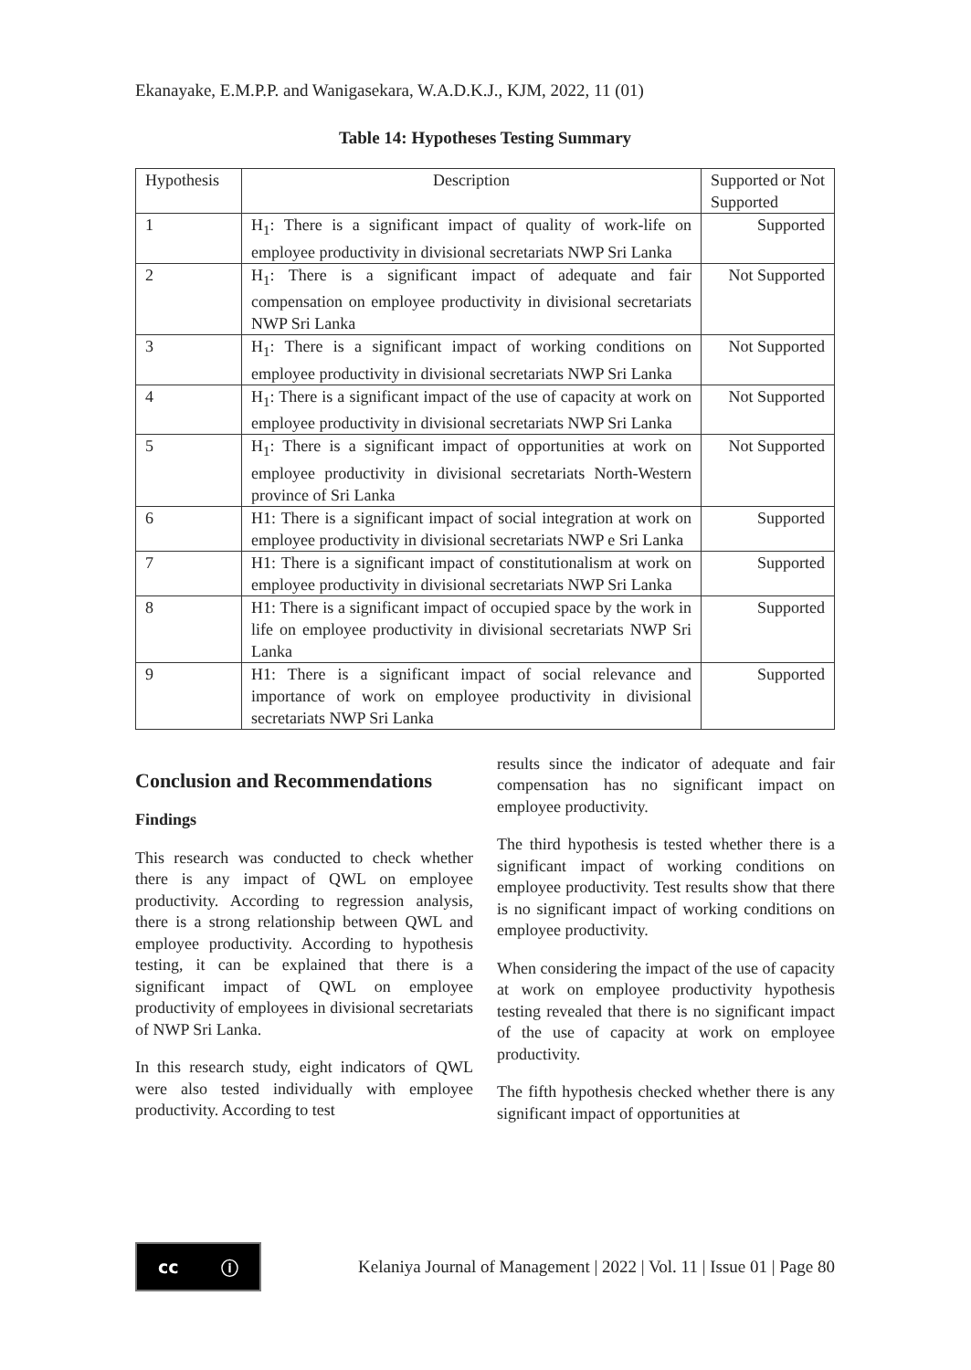Ekanayake, E.M.P.P. and Wanigasekara, W.A.D.K.J., KJM, 2022, 11 (01)
Table 14: Hypotheses Testing Summary
| Hypothesis | Description | Supported or Not Supported |
| --- | --- | --- |
| 1 | H<sub>1</sub>: There is a significant impact of quality of work-life on employee productivity in divisional secretariats NWP Sri Lanka | Supported |
| 2 | H<sub>1</sub>: There is a significant impact of adequate and fair compensation on employee productivity in divisional secretariats NWP Sri Lanka | Not Supported |
| 3 | H<sub>1</sub>: There is a significant impact of working conditions on employee productivity in divisional secretariats NWP Sri Lanka | Not Supported |
| 4 | H<sub>1</sub>: There is a significant impact of the use of capacity at work on employee productivity in divisional secretariats NWP Sri Lanka | Not Supported |
| 5 | H<sub>1</sub>: There is a significant impact of opportunities at work on employee productivity in divisional secretariats North-Western province of Sri Lanka | Not Supported |
| 6 | H1: There is a significant impact of social integration at work on employee productivity in divisional secretariats NWP e Sri Lanka | Supported |
| 7 | H1: There is a significant impact of constitutionalism at work on employee productivity in divisional secretariats NWP Sri Lanka | Supported |
| 8 | H1: There is a significant impact of occupied space by the work in life on employee productivity in divisional secretariats NWP Sri Lanka | Supported |
| 9 | H1: There is a significant impact of social relevance and importance of work on employee productivity in divisional secretariats NWP Sri Lanka | Supported |
Conclusion and Recommendations
Findings
This research was conducted to check whether there is any impact of QWL on employee productivity. According to regression analysis, there is a strong relationship between QWL and employee productivity. According to hypothesis testing, it can be explained that there is a significant impact of QWL on employee productivity of employees in divisional secretariats of NWP Sri Lanka.
In this research study, eight indicators of QWL were also tested individually with employee productivity. According to test
results since the indicator of adequate and fair compensation has no significant impact on employee productivity.
The third hypothesis is tested whether there is a significant impact of working conditions on employee productivity. Test results show that there is no significant impact of working conditions on employee productivity.
When considering the impact of the use of capacity at work on employee productivity hypothesis testing revealed that there is no significant impact of the use of capacity at work on employee productivity.
The fifth hypothesis checked whether there is any significant impact of opportunities at
cc ⓘ
Kelaniya Journal of Management | 2022 | Vol. 11 | Issue 01 | Page 80